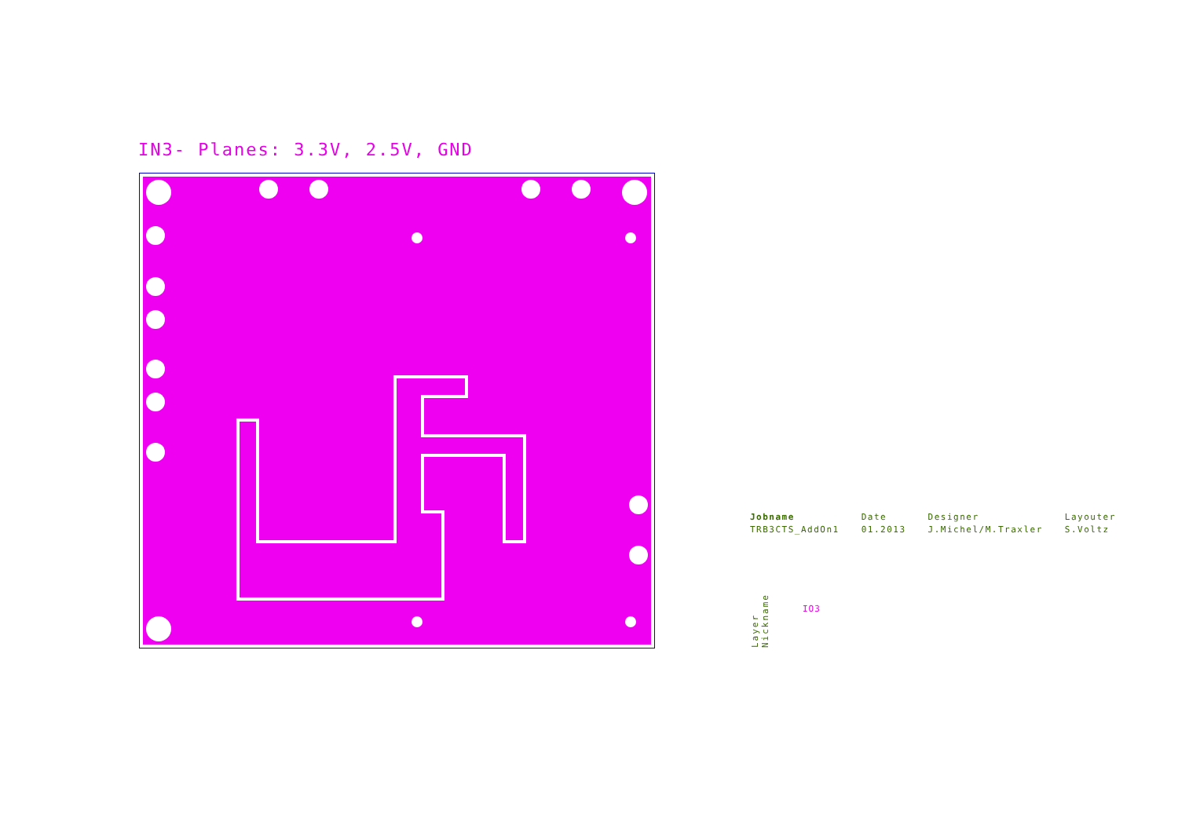IN3- Planes: 3.3V, 2.5V, GND
| Jobname | Date | Designer | Layouter |
| TRB3CTS_AddOn1 | 01.2013 | J.Michel/M.Traxler | S.Voltz |
Layer Nickname
IO3